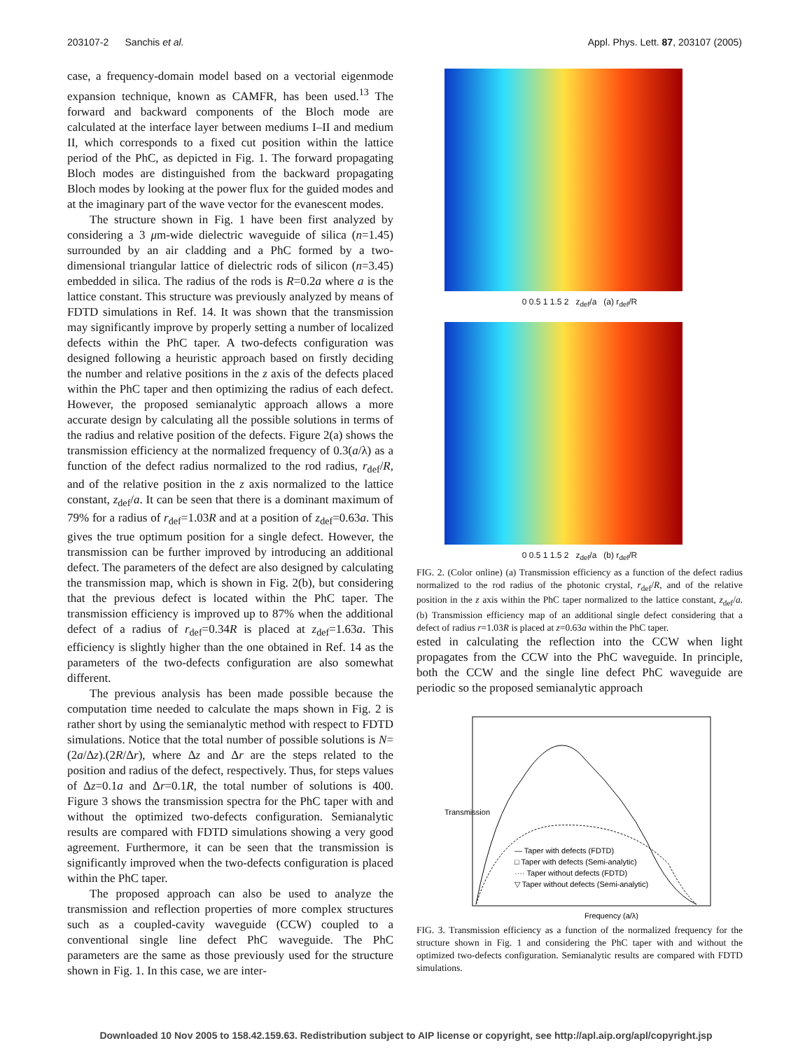203107-2 Sanchis et al. Appl. Phys. Lett. 87, 203107 (2005)
case, a frequency-domain model based on a vectorial eigenmode expansion technique, known as CAMFR, has been used.<sup>13</sup> The forward and backward components of the Bloch mode are calculated at the interface layer between mediums I–II and medium II, which corresponds to a fixed cut position within the lattice period of the PhC, as depicted in Fig. 1. The forward propagating Bloch modes are distinguished from the backward propagating Bloch modes by looking at the power flux for the guided modes and at the imaginary part of the wave vector for the evanescent modes.
The structure shown in Fig. 1 have been first analyzed by considering a 3 μm-wide dielectric waveguide of silica (n=1.45) surrounded by an air cladding and a PhC formed by a two-dimensional triangular lattice of dielectric rods of silicon (n=3.45) embedded in silica. The radius of the rods is R=0.2a where a is the lattice constant. This structure was previously analyzed by means of FDTD simulations in Ref. 14. It was shown that the transmission may significantly improve by properly setting a number of localized defects within the PhC taper. A two-defects configuration was designed following a heuristic approach based on firstly deciding the number and relative positions in the z axis of the defects placed within the PhC taper and then optimizing the radius of each defect. However, the proposed semianalytic approach allows a more accurate design by calculating all the possible solutions in terms of the radius and relative position of the defects. Figure 2(a) shows the transmission efficiency at the normalized frequency of 0.3(a/λ) as a function of the defect radius normalized to the rod radius, r<sub>def</sub>/R, and of the relative position in the z axis normalized to the lattice constant, z<sub>def</sub>/a. It can be seen that there is a dominant maximum of 79% for a radius of r<sub>def</sub>=1.03R and at a position of z<sub>def</sub>=0.63a. This gives the true optimum position for a single defect. However, the transmission can be further improved by introducing an additional defect. The parameters of the defect are also designed by calculating the transmission map, which is shown in Fig. 2(b), but considering that the previous defect is located within the PhC taper. The transmission efficiency is improved up to 87% when the additional defect of a radius of r<sub>def</sub>=0.34R is placed at z<sub>def</sub>=1.63a. This efficiency is slightly higher than the one obtained in Ref. 14 as the parameters of the two-defects configuration are also somewhat different.
The previous analysis has been made possible because the computation time needed to calculate the maps shown in Fig. 2 is rather short by using the semianalytic method with respect to FDTD simulations. Notice that the total number of possible solutions is N=(2a/Δz).(2R/Δr), where Δz and Δr are the steps related to the position and radius of the defect, respectively. Thus, for steps values of Δz=0.1a and Δr=0.1R, the total number of solutions is 400. Figure 3 shows the transmission spectra for the PhC taper with and without the optimized two-defects configuration. Semianalytic results are compared with FDTD simulations showing a very good agreement. Furthermore, it can be seen that the transmission is significantly improved when the two-defects configuration is placed within the PhC taper.
The proposed approach can also be used to analyze the transmission and reflection properties of more complex structures such as a coupled-cavity waveguide (CCW) coupled to a conventional single line defect PhC waveguide. The PhC parameters are the same as those previously used for the structure shown in Fig. 1. In this case, we are inter-
0 0.5 1 1.5 2 z<sub>def</sub>/a (a) r<sub>def</sub>/R
0 0.5 1 1.5 2 z<sub>def</sub>/a (b) r<sub>def</sub>/R
FIG. 2. (Color online) (a) Transmission efficiency as a function of the defect radius normalized to the rod radius of the photonic crystal, r<sub>def</sub>/R, and of the relative position in the z axis within the PhC taper normalized to the lattice constant, z<sub>def</sub>/a. (b) Transmission efficiency map of an additional single defect considering that a defect of radius r=1.03R is placed at z=0.63a within the PhC taper.
ested in calculating the reflection into the CCW when light propagates from the CCW into the PhC waveguide. In principle, both the CCW and the single line defect PhC waveguide are periodic so the proposed semianalytic approach
Frequency (a/λ)
— Taper with defects (FDTD)
□ Taper with defects (Semi-analytic)
···· Taper without defects (FDTD)
▽ Taper without defects (Semi-analytic)
Transmission
FIG. 3. Transmission efficiency as a function of the normalized frequency for the structure shown in Fig. 1 and considering the PhC taper with and without the optimized two-defects configuration. Semianalytic results are compared with FDTD simulations.
Downloaded 10 Nov 2005 to 158.42.159.63. Redistribution subject to AIP license or copyright, see http://apl.aip.org/apl/copyright.jsp